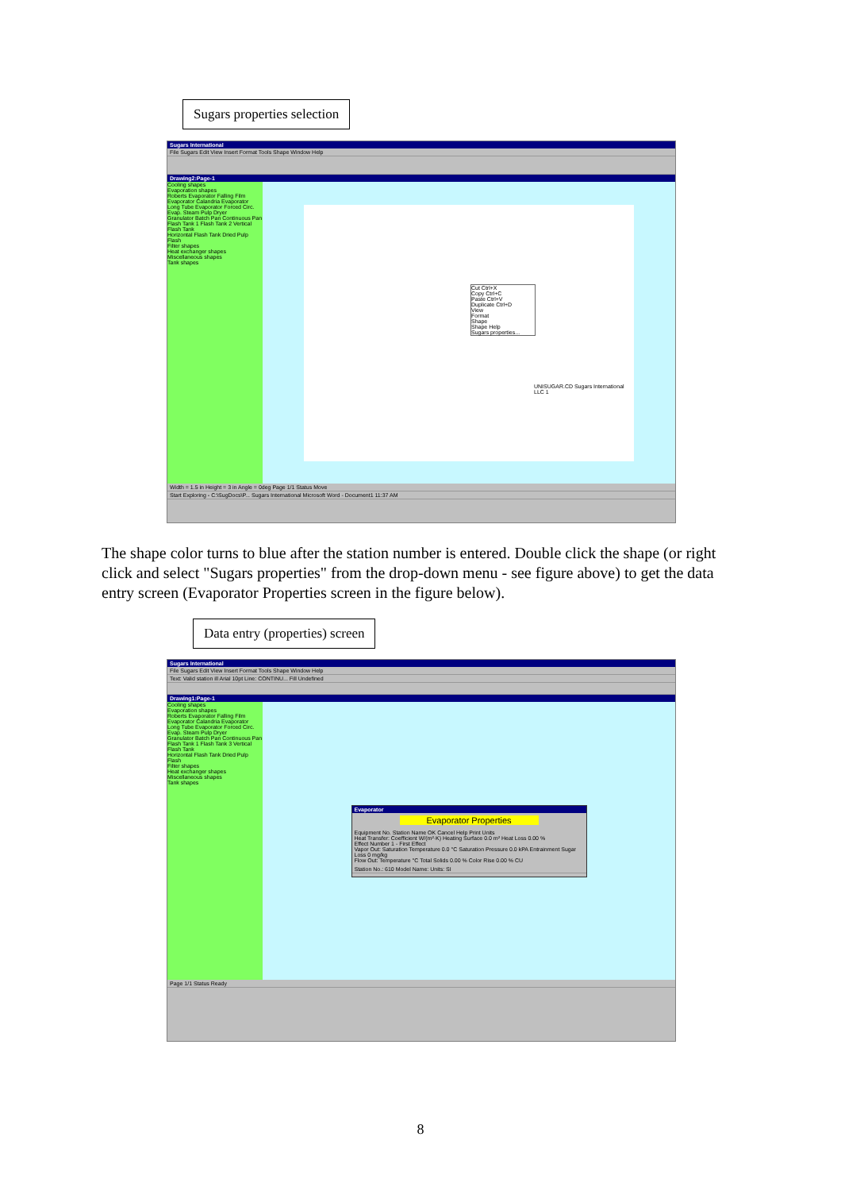Sugars properties selection
Sugars International
File Sugars Edit View Insert Format Tools Shape Window Help
Drawing2:Page-1
Cooling shapes
Evaporation shapes
Roberts Evaporator Falling Film Evaporator Calandria Evaporator
Long Tube Evaporator Forced Circ. Evap. Steam Pulp Dryer
Granulator Batch Pan Continuous Pan
Flash Tank 1 Flash Tank 2 Vertical Flash Tank
Horizontal Flash Tank Dried Pulp Flash
Filter shapes
Heat exchanger shapes
Miscellaneous shapes
Tank shapes
Cut Ctrl+X
Copy Ctrl+C
Paste Ctrl+V
Duplicate Ctrl+D
View
Format
Shape
Shape Help
Sugars properties...
UNISUGAR.CD Sugars International LLC 1
Width = 1.5 in Height = 3 in Angle = 0deg Page 1/1 Status Move
Start Exploring - C:\SugDocs\P... Sugars International Microsoft Word - Document1 11:37 AM
The shape color turns to blue after the station number is entered. Double click the shape (or right click and select "Sugars properties" from the drop-down menu - see figure above) to get the data entry screen (Evaporator Properties screen in the figure below).
Data entry (properties) screen
Sugars International
File Sugars Edit View Insert Format Tools Shape Window Help
Text: Valid station ill Arial 10pt Line: CONTINU... Fill Undefined
Drawing1:Page-1
Cooling shapes
Evaporation shapes
Roberts Evaporator Falling Film Evaporator Calandria Evaporator
Long Tube Evaporator Forced Circ. Evap. Steam Pulp Dryer
Granulator Batch Pan Continuous Pan
Flash Tank 1 Flash Tank 3 Vertical Flash Tank
Horizontal Flash Tank Dried Pulp Flash
Filter shapes
Heat exchanger shapes
Miscellaneous shapes
Tank shapes
Evaporator
Evaporator Properties
Equipment No. Station Name OK Cancel Help Print Units
Heat Transfer: Coefficient W/(m²·K) Heating Surface 0.0 m² Heat Loss 0.00 %
Effect Number 1 - First Effect
Vapor Out: Saturation Temperature 0.0 °C Saturation Pressure 0.0 kPA Entrainment Sugar Loss 0 mg/kg
Flow Out: Temperature °C Total Solids 0.00 % Color Rise 0.00 % CU
Station No.: 610 Model Name: Units: SI
Page 1/1 Status Ready
8